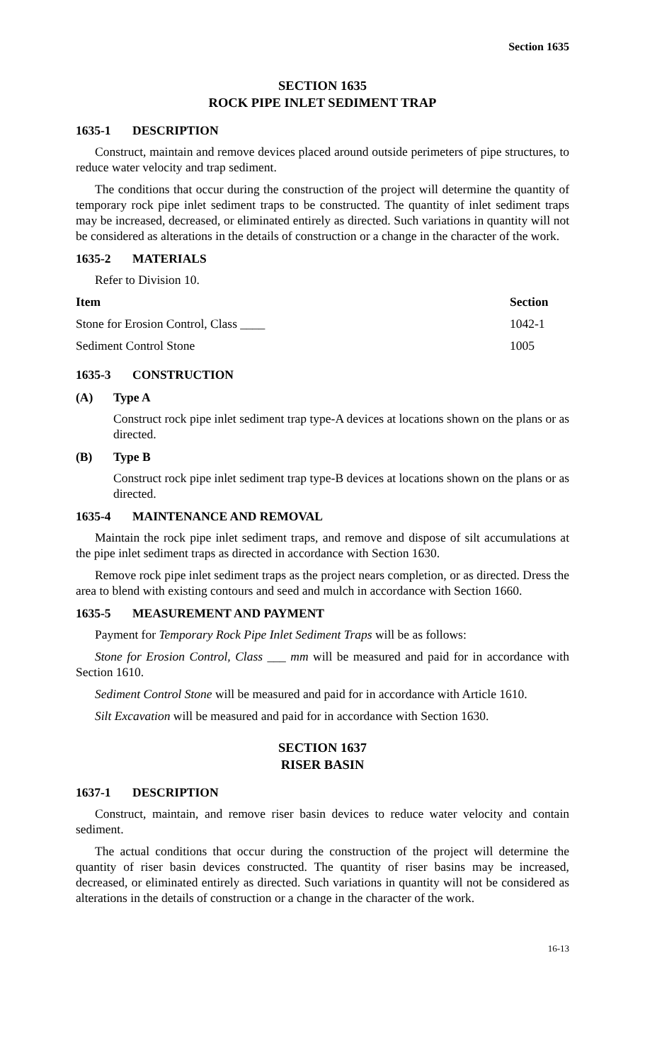Section 1635
SECTION 1635
ROCK PIPE INLET SEDIMENT TRAP
1635-1 DESCRIPTION
Construct, maintain and remove devices placed around outside perimeters of pipe structures, to reduce water velocity and trap sediment.
The conditions that occur during the construction of the project will determine the quantity of temporary rock pipe inlet sediment traps to be constructed. The quantity of inlet sediment traps may be increased, decreased, or eliminated entirely as directed. Such variations in quantity will not be considered as alterations in the details of construction or a change in the character of the work.
1635-2 MATERIALS
Refer to Division 10.
| Item | Section |
| --- | --- |
| Stone for Erosion Control, Class ____ | 1042-1 |
| Sediment Control Stone | 1005 |
1635-3 CONSTRUCTION
(A) Type A
Construct rock pipe inlet sediment trap type-A devices at locations shown on the plans or as directed.
(B) Type B
Construct rock pipe inlet sediment trap type-B devices at locations shown on the plans or as directed.
1635-4 MAINTENANCE AND REMOVAL
Maintain the rock pipe inlet sediment traps, and remove and dispose of silt accumulations at the pipe inlet sediment traps as directed in accordance with Section 1630.
Remove rock pipe inlet sediment traps as the project nears completion, or as directed. Dress the area to blend with existing contours and seed and mulch in accordance with Section 1660.
1635-5 MEASUREMENT AND PAYMENT
Payment for Temporary Rock Pipe Inlet Sediment Traps will be as follows:
Stone for Erosion Control, Class ___ mm will be measured and paid for in accordance with Section 1610.
Sediment Control Stone will be measured and paid for in accordance with Article 1610.
Silt Excavation will be measured and paid for in accordance with Section 1630.
SECTION 1637
RISER BASIN
1637-1 DESCRIPTION
Construct, maintain, and remove riser basin devices to reduce water velocity and contain sediment.
The actual conditions that occur during the construction of the project will determine the quantity of riser basin devices constructed. The quantity of riser basins may be increased, decreased, or eliminated entirely as directed. Such variations in quantity will not be considered as alterations in the details of construction or a change in the character of the work.
16-13